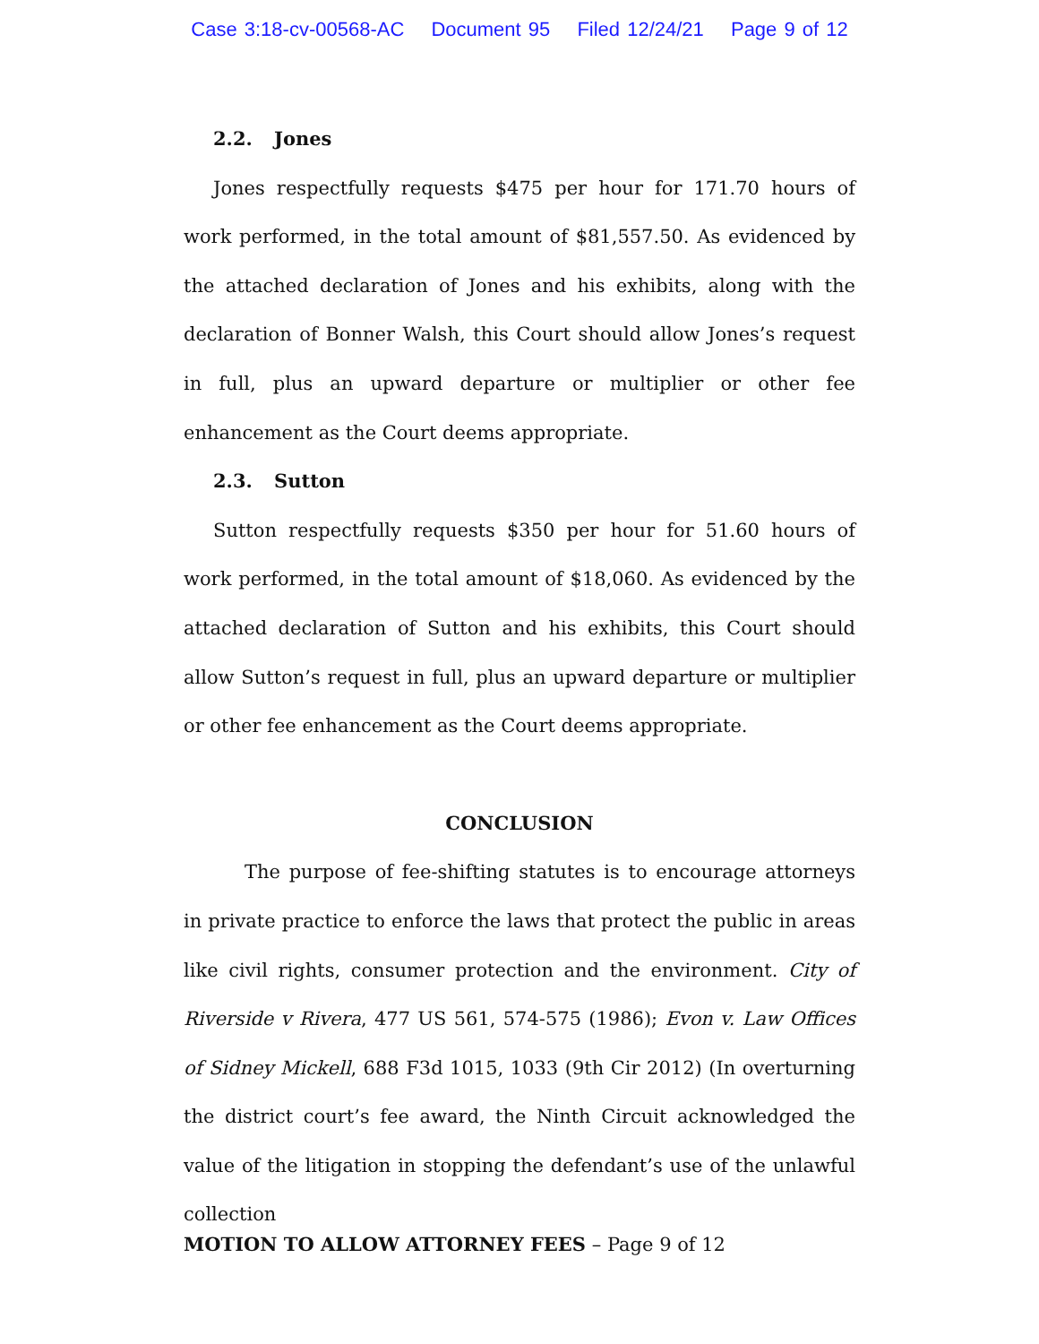Case 3:18-cv-00568-AC Document 95 Filed 12/24/21 Page 9 of 12
2.2. Jones
Jones respectfully requests $475 per hour for 171.70 hours of work performed, in the total amount of $81,557.50. As evidenced by the attached declaration of Jones and his exhibits, along with the declaration of Bonner Walsh, this Court should allow Jones’s request in full, plus an upward departure or multiplier or other fee enhancement as the Court deems appropriate.
2.3. Sutton
Sutton respectfully requests $350 per hour for 51.60 hours of work performed, in the total amount of $18,060. As evidenced by the attached declaration of Sutton and his exhibits, this Court should allow Sutton’s request in full, plus an upward departure or multiplier or other fee enhancement as the Court deems appropriate.
CONCLUSION
The purpose of fee-shifting statutes is to encourage attorneys in private practice to enforce the laws that protect the public in areas like civil rights, consumer protection and the environment. City of Riverside v Rivera, 477 US 561, 574-575 (1986); Evon v. Law Offices of Sidney Mickell, 688 F3d 1015, 1033 (9th Cir 2012) (In overturning the district court’s fee award, the Ninth Circuit acknowledged the value of the litigation in stopping the defendant’s use of the unlawful collection
MOTION TO ALLOW ATTORNEY FEES – Page 9 of 12